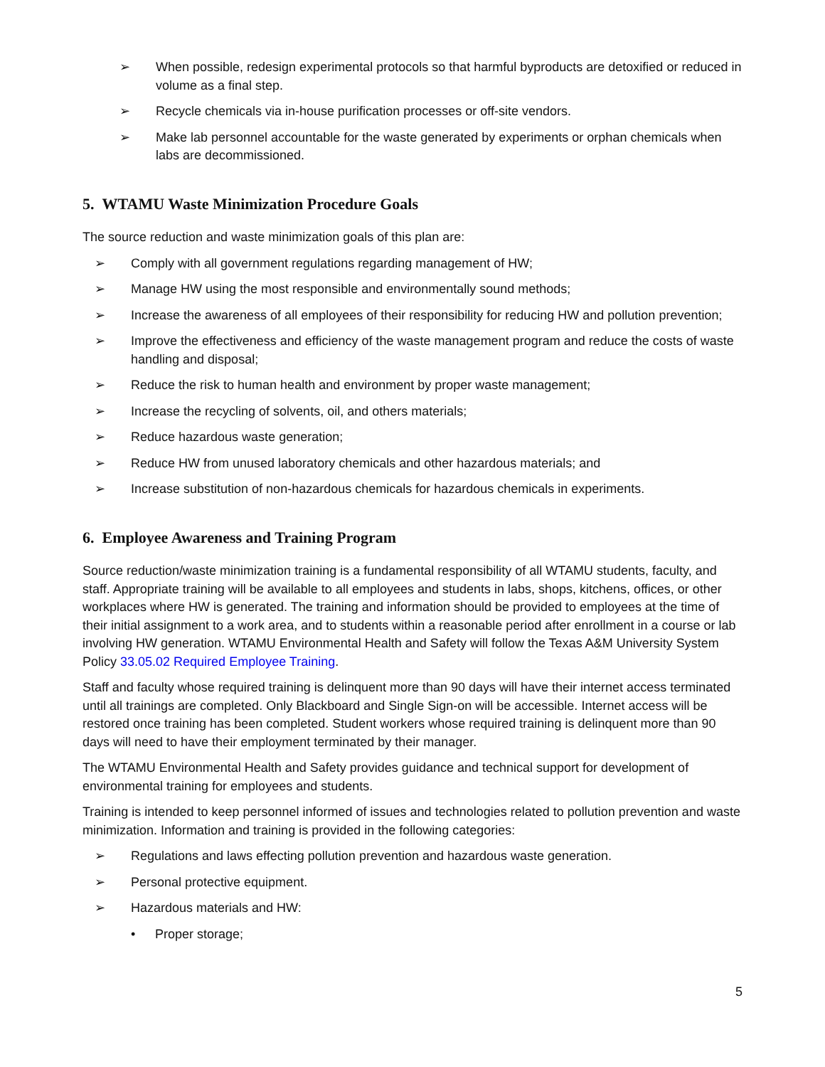➢ When possible, redesign experimental protocols so that harmful byproducts are detoxified or reduced in volume as a final step.
➢ Recycle chemicals via in-house purification processes or off-site vendors.
➢ Make lab personnel accountable for the waste generated by experiments or orphan chemicals when labs are decommissioned.
5. WTAMU Waste Minimization Procedure Goals
The source reduction and waste minimization goals of this plan are:
➢ Comply with all government regulations regarding management of HW;
➢ Manage HW using the most responsible and environmentally sound methods;
➢ Increase the awareness of all employees of their responsibility for reducing HW and pollution prevention;
➢ Improve the effectiveness and efficiency of the waste management program and reduce the costs of waste handling and disposal;
➢ Reduce the risk to human health and environment by proper waste management;
➢ Increase the recycling of solvents, oil, and others materials;
➢ Reduce hazardous waste generation;
➢ Reduce HW from unused laboratory chemicals and other hazardous materials; and
➢ Increase substitution of non-hazardous chemicals for hazardous chemicals in experiments.
6. Employee Awareness and Training Program
Source reduction/waste minimization training is a fundamental responsibility of all WTAMU students, faculty, and staff. Appropriate training will be available to all employees and students in labs, shops, kitchens, offices, or other workplaces where HW is generated. The training and information should be provided to employees at the time of their initial assignment to a work area, and to students within a reasonable period after enrollment in a course or lab involving HW generation. WTAMU Environmental Health and Safety will follow the Texas A&M University System Policy 33.05.02 Required Employee Training.
Staff and faculty whose required training is delinquent more than 90 days will have their internet access terminated until all trainings are completed. Only Blackboard and Single Sign-on will be accessible. Internet access will be restored once training has been completed. Student workers whose required training is delinquent more than 90 days will need to have their employment terminated by their manager.
The WTAMU Environmental Health and Safety provides guidance and technical support for development of environmental training for employees and students.
Training is intended to keep personnel informed of issues and technologies related to pollution prevention and waste minimization. Information and training is provided in the following categories:
➢ Regulations and laws effecting pollution prevention and hazardous waste generation.
➢ Personal protective equipment.
➢ Hazardous materials and HW:
• Proper storage;
5